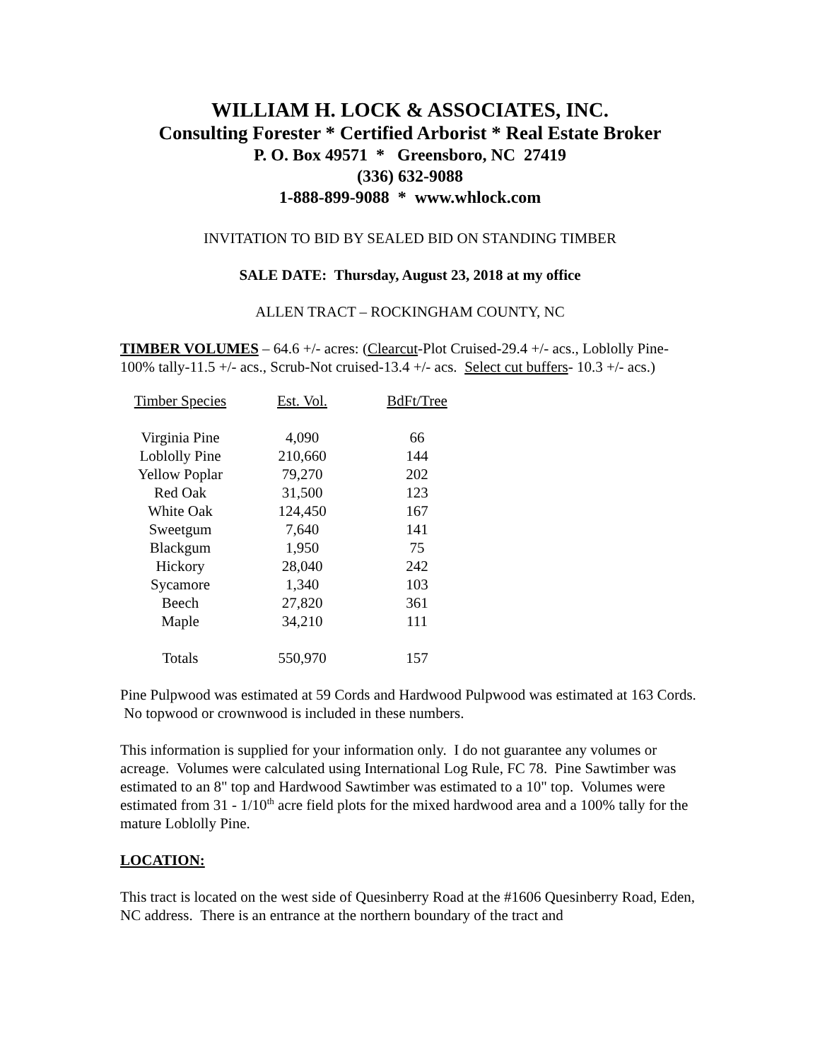WILLIAM H. LOCK & ASSOCIATES, INC.
Consulting Forester * Certified Arborist * Real Estate Broker
P. O. Box 49571 * Greensboro, NC 27419
(336) 632-9088
1-888-899-9088 * www.whlock.com
INVITATION TO BID BY SEALED BID ON STANDING TIMBER
SALE DATE: Thursday, August 23, 2018 at my office
ALLEN TRACT – ROCKINGHAM COUNTY, NC
TIMBER VOLUMES – 64.6 +/- acres: (Clearcut-Plot Cruised-29.4 +/- acs., Loblolly Pine-100% tally-11.5 +/- acs., Scrub-Not cruised-13.4 +/- acs. Select cut buffers- 10.3 +/- acs.)
| Timber Species | Est. Vol. | BdFt/Tree |
| --- | --- | --- |
| Virginia Pine | 4,090 | 66 |
| Loblolly Pine | 210,660 | 144 |
| Yellow Poplar | 79,270 | 202 |
| Red Oak | 31,500 | 123 |
| White Oak | 124,450 | 167 |
| Sweetgum | 7,640 | 141 |
| Blackgum | 1,950 | 75 |
| Hickory | 28,040 | 242 |
| Sycamore | 1,340 | 103 |
| Beech | 27,820 | 361 |
| Maple | 34,210 | 111 |
| Totals | 550,970 | 157 |
Pine Pulpwood was estimated at 59 Cords and Hardwood Pulpwood was estimated at 163 Cords. No topwood or crownwood is included in these numbers.
This information is supplied for your information only. I do not guarantee any volumes or acreage. Volumes were calculated using International Log Rule, FC 78. Pine Sawtimber was estimated to an 8" top and Hardwood Sawtimber was estimated to a 10" top. Volumes were estimated from 31 - 1/10<sup>th</sup> acre field plots for the mixed hardwood area and a 100% tally for the mature Loblolly Pine.
LOCATION:
This tract is located on the west side of Quesinberry Road at the #1606 Quesinberry Road, Eden, NC address. There is an entrance at the northern boundary of the tract and